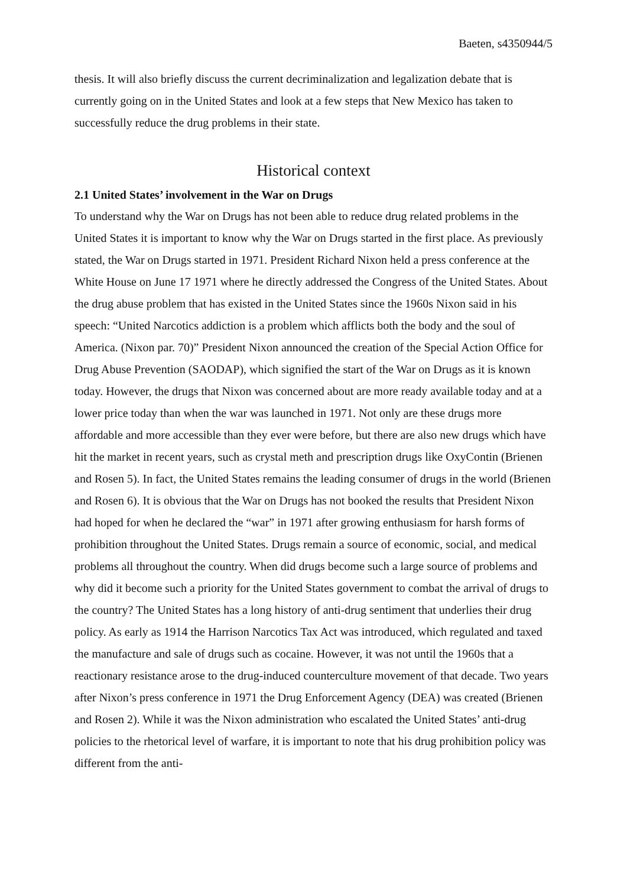Baeten, s4350944/5
thesis. It will also briefly discuss the current decriminalization and legalization debate that is currently going on in the United States and look at a few steps that New Mexico has taken to successfully reduce the drug problems in their state.
Historical context
2.1 United States’ involvement in the War on Drugs
To understand why the War on Drugs has not been able to reduce drug related problems in the United States it is important to know why the War on Drugs started in the first place. As previously stated, the War on Drugs started in 1971. President Richard Nixon held a press conference at the White House on June 17 1971 where he directly addressed the Congress of the United States. About the drug abuse problem that has existed in the United States since the 1960s Nixon said in his speech: “United Narcotics addiction is a problem which afflicts both the body and the soul of America. (Nixon par. 70)” President Nixon announced the creation of the Special Action Office for Drug Abuse Prevention (SAODAP), which signified the start of the War on Drugs as it is known today. However, the drugs that Nixon was concerned about are more ready available today and at a lower price today than when the war was launched in 1971. Not only are these drugs more affordable and more accessible than they ever were before, but there are also new drugs which have hit the market in recent years, such as crystal meth and prescription drugs like OxyContin (Brienen and Rosen 5). In fact, the United States remains the leading consumer of drugs in the world (Brienen and Rosen 6). It is obvious that the War on Drugs has not booked the results that President Nixon had hoped for when he declared the “war” in 1971 after growing enthusiasm for harsh forms of prohibition throughout the United States. Drugs remain a source of economic, social, and medical problems all throughout the country. When did drugs become such a large source of problems and why did it become such a priority for the United States government to combat the arrival of drugs to the country? The United States has a long history of anti-drug sentiment that underlies their drug policy. As early as 1914 the Harrison Narcotics Tax Act was introduced, which regulated and taxed the manufacture and sale of drugs such as cocaine. However, it was not until the 1960s that a reactionary resistance arose to the drug-induced counterculture movement of that decade. Two years after Nixon’s press conference in 1971 the Drug Enforcement Agency (DEA) was created (Brienen and Rosen 2). While it was the Nixon administration who escalated the United States’ anti-drug policies to the rhetorical level of warfare, it is important to note that his drug prohibition policy was different from the anti-